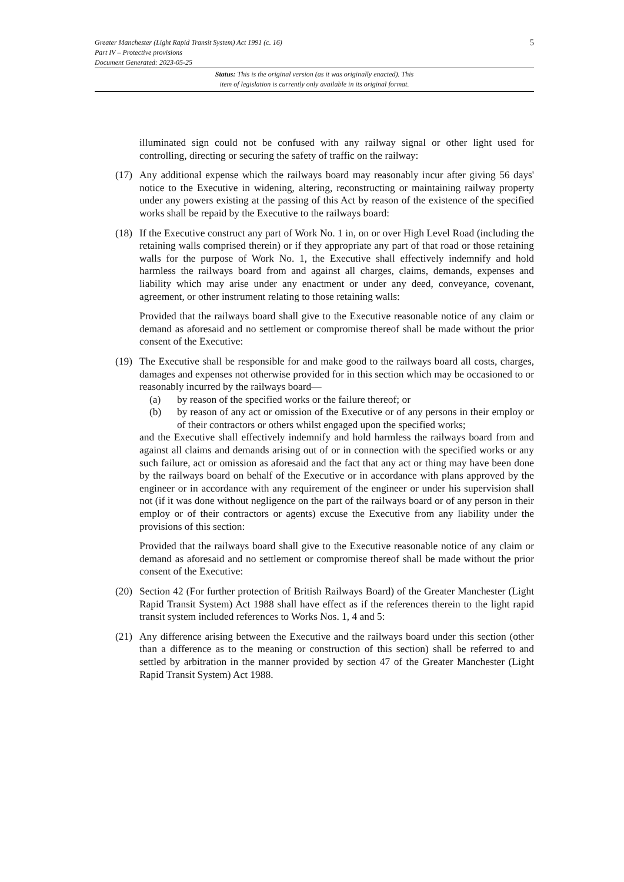5 Greater Manchester (Light Rapid Transit System) Act 1991 (c. 16)
Part IV – Protective provisions
Document Generated: 2023-05-25
Status: This is the original version (as it was originally enacted). This
item of legislation is currently only available in its original format.
illuminated sign could not be confused with any railway signal or other light used for controlling, directing or securing the safety of traffic on the railway:
(17)
Any additional expense which the railways board may reasonably incur after giving 56 days' notice to the Executive in widening, altering, reconstructing or maintaining railway property under any powers existing at the passing of this Act by reason of the existence of the specified works shall be repaid by the Executive to the railways board:
(18)
If the Executive construct any part of Work No. 1 in, on or over High Level Road (including the retaining walls comprised therein) or if they appropriate any part of that road or those retaining walls for the purpose of Work No. 1, the Executive shall effectively indemnify and hold harmless the railways board from and against all charges, claims, demands, expenses and liability which may arise under any enactment or under any deed, conveyance, covenant, agreement, or other instrument relating to those retaining walls:
Provided that the railways board shall give to the Executive reasonable notice of any claim or demand as aforesaid and no settlement or compromise thereof shall be made without the prior consent of the Executive:
(19)
The Executive shall be responsible for and make good to the railways board all costs, charges, damages and expenses not otherwise provided for in this section which may be occasioned to or reasonably incurred by the railways board—
(a) by reason of the specified works or the failure thereof; or
(b) by reason of any act or omission of the Executive or of any persons in their employ or of their contractors or others whilst engaged upon the specified works;
and the Executive shall effectively indemnify and hold harmless the railways board from and against all claims and demands arising out of or in connection with the specified works or any such failure, act or omission as aforesaid and the fact that any act or thing may have been done by the railways board on behalf of the Executive or in accordance with plans approved by the engineer or in accordance with any requirement of the engineer or under his supervision shall not (if it was done without negligence on the part of the railways board or of any person in their employ or of their contractors or agents) excuse the Executive from any liability under the provisions of this section:
Provided that the railways board shall give to the Executive reasonable notice of any claim or demand as aforesaid and no settlement or compromise thereof shall be made without the prior consent of the Executive:
(20)
Section 42 (For further protection of British Railways Board) of the Greater Manchester (Light Rapid Transit System) Act 1988 shall have effect as if the references therein to the light rapid transit system included references to Works Nos. 1, 4 and 5:
(21)
Any difference arising between the Executive and the railways board under this section (other than a difference as to the meaning or construction of this section) shall be referred to and settled by arbitration in the manner provided by section 47 of the Greater Manchester (Light Rapid Transit System) Act 1988.